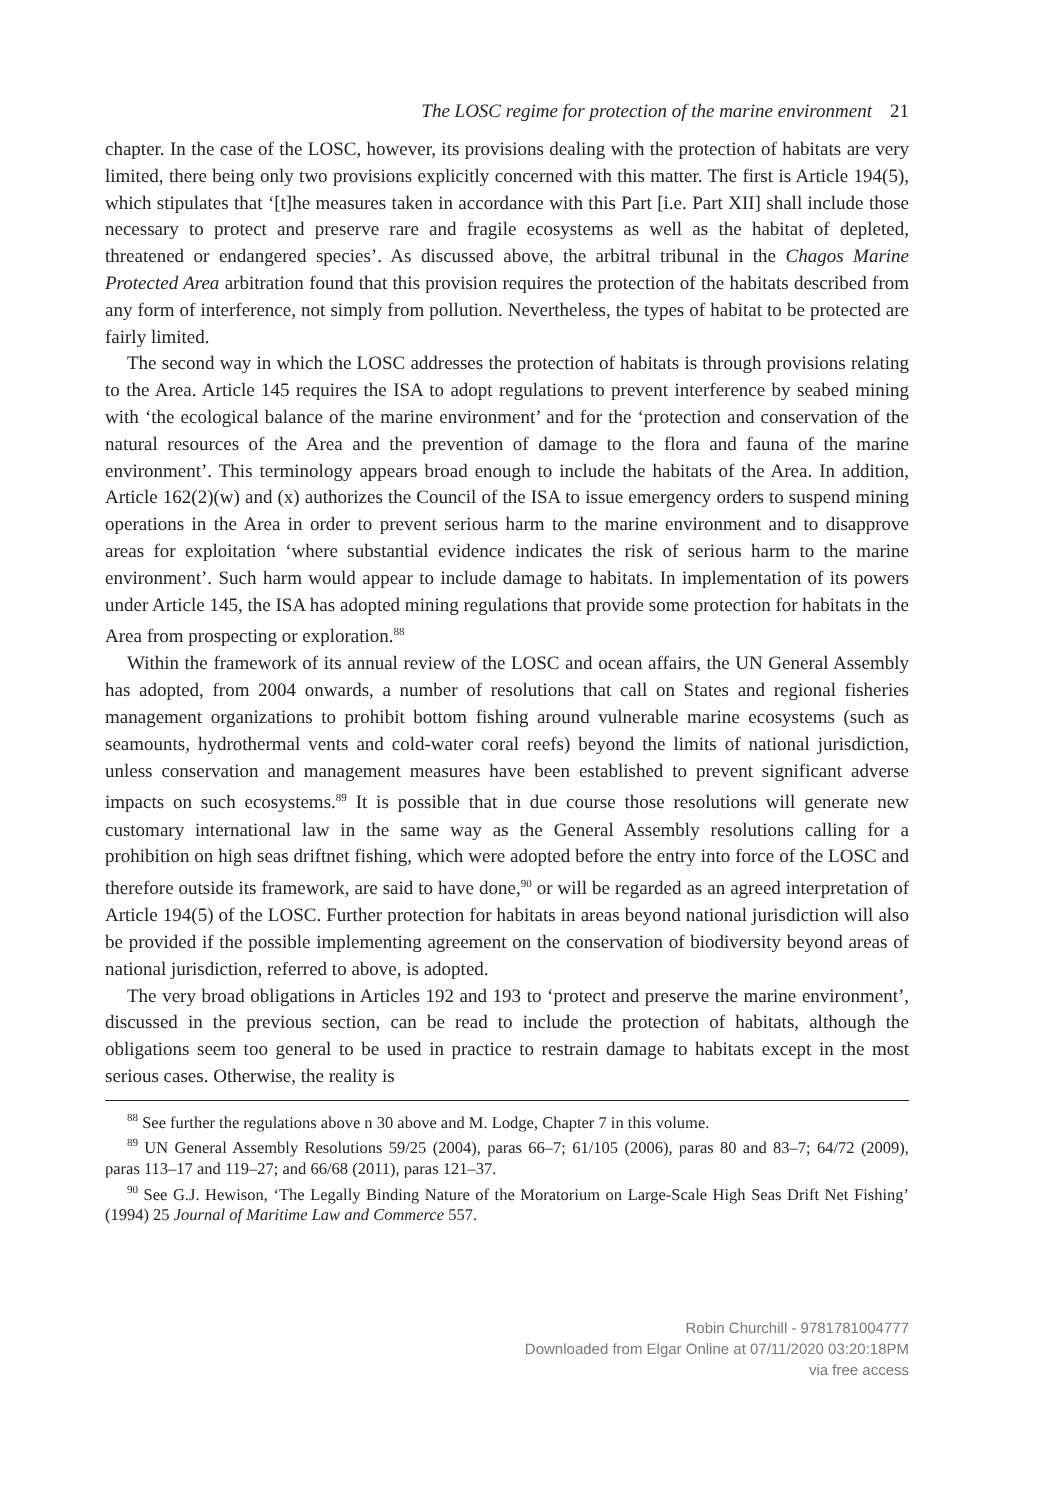The LOSC regime for protection of the marine environment 21
chapter. In the case of the LOSC, however, its provisions dealing with the protection of habitats are very limited, there being only two provisions explicitly concerned with this matter. The first is Article 194(5), which stipulates that ‘[t]he measures taken in accordance with this Part [i.e. Part XII] shall include those necessary to protect and preserve rare and fragile ecosystems as well as the habitat of depleted, threatened or endangered species’. As discussed above, the arbitral tribunal in the Chagos Marine Protected Area arbitration found that this provision requires the protection of the habitats described from any form of interference, not simply from pollution. Neverthe­less, the types of habitat to be protected are fairly limited.
The second way in which the LOSC addresses the protection of habitats is through provisions relating to the Area. Article 145 requires the ISA to adopt regulations to prevent interference by seabed mining with ‘the ecological balance of the marine environment’ and for the ‘protection and conservation of the natural resources of the Area and the prevention of damage to the flora and fauna of the marine environment’. This terminology appears broad enough to include the habitats of the Area. In addition, Article 162(2)(w) and (x) authorizes the Council of the ISA to issue emergency orders to suspend mining operations in the Area in order to prevent serious harm to the marine environment and to disapprove areas for exploitation ‘where substantial evidence indicates the risk of serious harm to the marine environment’. Such harm would appear to include damage to habitats. In implementation of its powers under Article 145, the ISA has adopted mining regulations that provide some protection for habitats in the Area from prospecting or exploration.<sup>88</sup>
Within the framework of its annual review of the LOSC and ocean affairs, the UN General Assembly has adopted, from 2004 onwards, a number of resolutions that call on States and regional fisheries management organizations to prohibit bottom fishing around vulnerable marine ecosystems (such as seamounts, hydrothermal vents and cold-water coral reefs) beyond the limits of national jurisdiction, unless conservation and management measures have been established to prevent significant adverse impacts on such ecosystems.<sup>89</sup> It is possible that in due course those resolutions will generate new customary international law in the same way as the General Assembly resolutions calling for a prohibition on high seas driftnet fishing, which were adopted before the entry into force of the LOSC and therefore outside its framework, are said to have done,<sup>90</sup> or will be regarded as an agreed interpretation of Article 194(5) of the LOSC. Further protection for habitats in areas beyond national jurisdiction will also be provided if the possible implementing agreement on the conservation of biodiversity beyond areas of national jurisdiction, referred to above, is adopted.
The very broad obligations in Articles 192 and 193 to ‘protect and preserve the marine environment’, discussed in the previous section, can be read to include the protection of habitats, although the obligations seem too general to be used in practice to restrain damage to habitats except in the most serious cases. Otherwise, the reality is
<sup>88</sup> See further the regulations above n 30 above and M. Lodge, Chapter 7 in this volume.
<sup>89</sup> UN General Assembly Resolutions 59/25 (2004), paras 66–7; 61/105 (2006), paras 80 and 83–7; 64/72 (2009), paras 113–17 and 119–27; and 66/68 (2011), paras 121–37.
<sup>90</sup> See G.J. Hewison, ‘The Legally Binding Nature of the Moratorium on Large-Scale High Seas Drift Net Fishing’ (1994) 25 Journal of Maritime Law and Commerce 557.
Robin Churchill - 9781781004777
Downloaded from Elgar Online at 07/11/2020 03:20:18PM
via free access